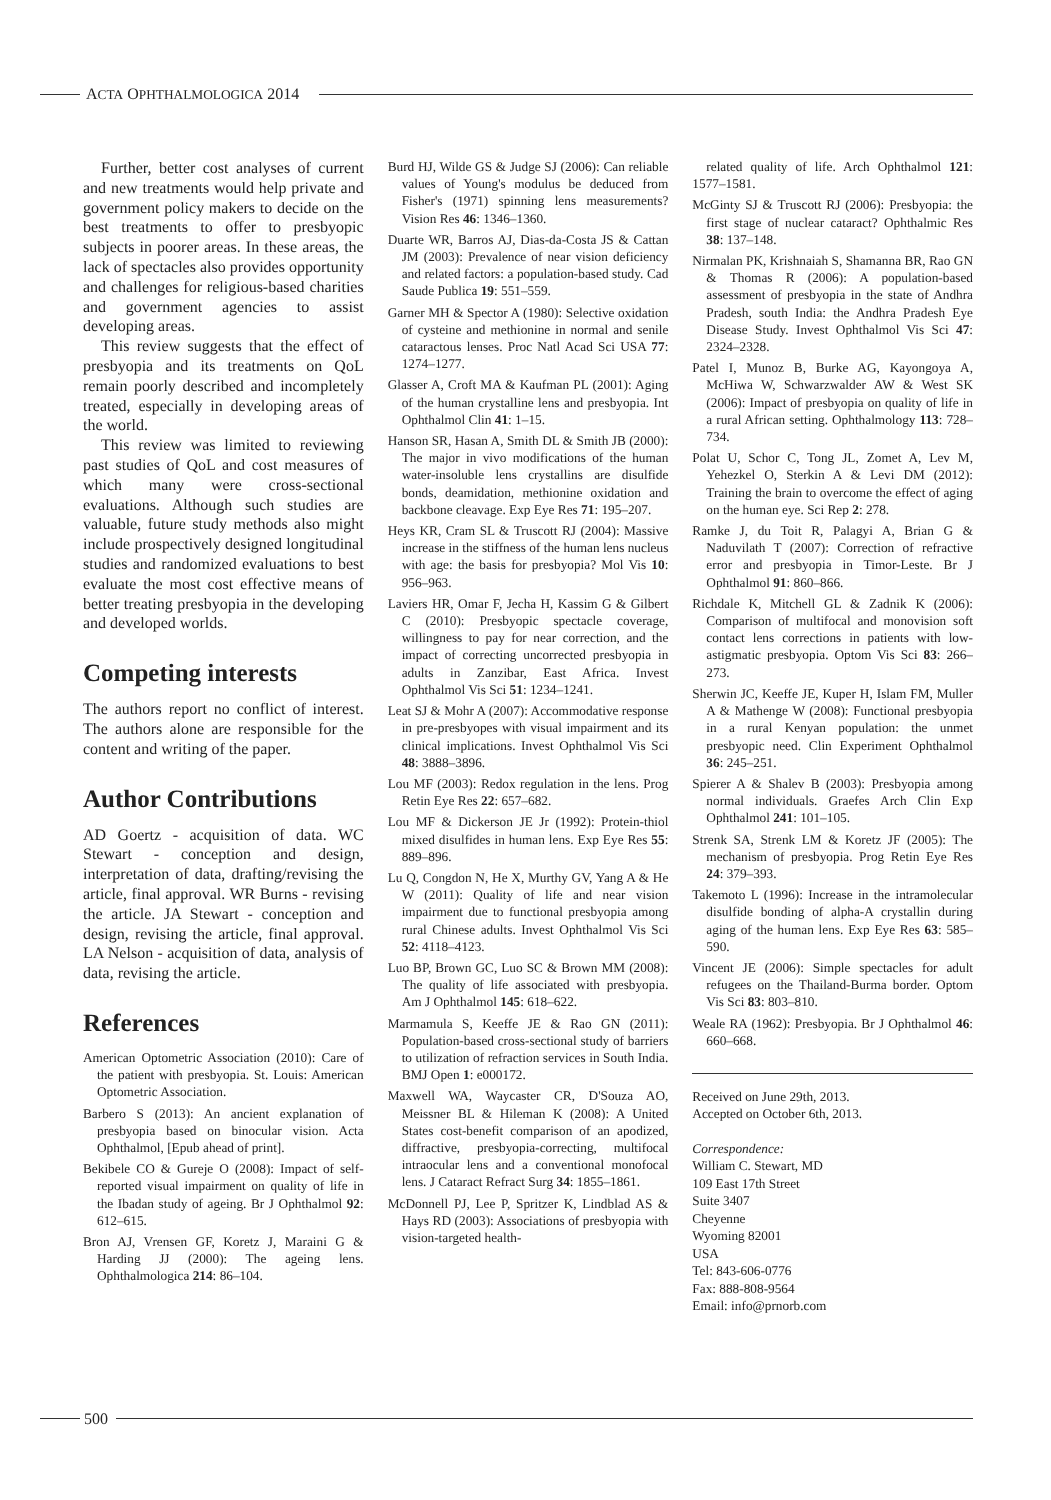ACTA OPHTHALMOLOGICA 2014
Further, better cost analyses of current and new treatments would help private and government policy makers to decide on the best treatments to offer to presbyopic subjects in poorer areas. In these areas, the lack of spectacles also provides opportunity and challenges for religious-based charities and government agencies to assist developing areas.
This review suggests that the effect of presbyopia and its treatments on QoL remain poorly described and incompletely treated, especially in developing areas of the world.
This review was limited to reviewing past studies of QoL and cost measures of which many were cross-sectional evaluations. Although such studies are valuable, future study methods also might include prospectively designed longitudinal studies and randomized evaluations to best evaluate the most cost effective means of better treating presbyopia in the developing and developed worlds.
Competing interests
The authors report no conflict of interest. The authors alone are responsible for the content and writing of the paper.
Author Contributions
AD Goertz - acquisition of data. WC Stewart - conception and design, interpretation of data, drafting/revising the article, final approval. WR Burns - revising the article. JA Stewart - conception and design, revising the article, final approval. LA Nelson - acquisition of data, analysis of data, revising the article.
References
American Optometric Association (2010): Care of the patient with presbyopia. St. Louis: American Optometric Association.
Barbero S (2013): An ancient explanation of presbyopia based on binocular vision. Acta Ophthalmol, [Epub ahead of print].
Bekibele CO & Gureje O (2008): Impact of self-reported visual impairment on quality of life in the Ibadan study of ageing. Br J Ophthalmol 92: 612–615.
Bron AJ, Vrensen GF, Koretz J, Maraini G & Harding JJ (2000): The ageing lens. Ophthalmologica 214: 86–104.
Burd HJ, Wilde GS & Judge SJ (2006): Can reliable values of Young's modulus be deduced from Fisher's (1971) spinning lens measurements? Vision Res 46: 1346–1360.
Duarte WR, Barros AJ, Dias-da-Costa JS & Cattan JM (2003): Prevalence of near vision deficiency and related factors: a population-based study. Cad Saude Publica 19: 551–559.
Garner MH & Spector A (1980): Selective oxidation of cysteine and methionine in normal and senile cataractous lenses. Proc Natl Acad Sci USA 77: 1274–1277.
Glasser A, Croft MA & Kaufman PL (2001): Aging of the human crystalline lens and presbyopia. Int Ophthalmol Clin 41: 1–15.
Hanson SR, Hasan A, Smith DL & Smith JB (2000): The major in vivo modifications of the human water-insoluble lens crystallins are disulfide bonds, deamidation, methionine oxidation and backbone cleavage. Exp Eye Res 71: 195–207.
Heys KR, Cram SL & Truscott RJ (2004): Massive increase in the stiffness of the human lens nucleus with age: the basis for presbyopia? Mol Vis 10: 956–963.
Laviers HR, Omar F, Jecha H, Kassim G & Gilbert C (2010): Presbyopic spectacle coverage, willingness to pay for near correction, and the impact of correcting uncorrected presbyopia in adults in Zanzibar, East Africa. Invest Ophthalmol Vis Sci 51: 1234–1241.
Leat SJ & Mohr A (2007): Accommodative response in pre-presbyopes with visual impairment and its clinical implications. Invest Ophthalmol Vis Sci 48: 3888–3896.
Lou MF (2003): Redox regulation in the lens. Prog Retin Eye Res 22: 657–682.
Lou MF & Dickerson JE Jr (1992): Protein-thiol mixed disulfides in human lens. Exp Eye Res 55: 889–896.
Lu Q, Congdon N, He X, Murthy GV, Yang A & He W (2011): Quality of life and near vision impairment due to functional presbyopia among rural Chinese adults. Invest Ophthalmol Vis Sci 52: 4118–4123.
Luo BP, Brown GC, Luo SC & Brown MM (2008): The quality of life associated with presbyopia. Am J Ophthalmol 145: 618–622.
Marmamula S, Keeffe JE & Rao GN (2011): Population-based cross-sectional study of barriers to utilization of refraction services in South India. BMJ Open 1: e000172.
Maxwell WA, Waycaster CR, D'Souza AO, Meissner BL & Hileman K (2008): A United States cost-benefit comparison of an apodized, diffractive, presbyopia-correcting, multifocal intraocular lens and a conventional monofocal lens. J Cataract Refract Surg 34: 1855–1861.
McDonnell PJ, Lee P, Spritzer K, Lindblad AS & Hays RD (2003): Associations of presbyopia with vision-targeted health-
related quality of life. Arch Ophthalmol 121: 1577–1581.
McGinty SJ & Truscott RJ (2006): Presbyopia: the first stage of nuclear cataract? Ophthalmic Res 38: 137–148.
Nirmalan PK, Krishnaiah S, Shamanna BR, Rao GN & Thomas R (2006): A population-based assessment of presbyopia in the state of Andhra Pradesh, south India: the Andhra Pradesh Eye Disease Study. Invest Ophthalmol Vis Sci 47: 2324–2328.
Patel I, Munoz B, Burke AG, Kayongoya A, McHiwa W, Schwarzwalder AW & West SK (2006): Impact of presbyopia on quality of life in a rural African setting. Ophthalmology 113: 728–734.
Polat U, Schor C, Tong JL, Zomet A, Lev M, Yehezkel O, Sterkin A & Levi DM (2012): Training the brain to overcome the effect of aging on the human eye. Sci Rep 2: 278.
Ramke J, du Toit R, Palagyi A, Brian G & Naduvilath T (2007): Correction of refractive error and presbyopia in Timor-Leste. Br J Ophthalmol 91: 860–866.
Richdale K, Mitchell GL & Zadnik K (2006): Comparison of multifocal and monovision soft contact lens corrections in patients with low-astigmatic presbyopia. Optom Vis Sci 83: 266–273.
Sherwin JC, Keeffe JE, Kuper H, Islam FM, Muller A & Mathenge W (2008): Functional presbyopia in a rural Kenyan population: the unmet presbyopic need. Clin Experiment Ophthalmol 36: 245–251.
Spierer A & Shalev B (2003): Presbyopia among normal individuals. Graefes Arch Clin Exp Ophthalmol 241: 101–105.
Strenk SA, Strenk LM & Koretz JF (2005): The mechanism of presbyopia. Prog Retin Eye Res 24: 379–393.
Takemoto L (1996): Increase in the intramolecular disulfide bonding of alpha-A crystallin during aging of the human lens. Exp Eye Res 63: 585–590.
Vincent JE (2006): Simple spectacles for adult refugees on the Thailand-Burma border. Optom Vis Sci 83: 803–810.
Weale RA (1962): Presbyopia. Br J Ophthalmol 46: 660–668.
Received on June 29th, 2013.
Accepted on October 6th, 2013.
Correspondence:
William C. Stewart, MD
109 East 17th Street
Suite 3407
Cheyenne
Wyoming 82001
USA
Tel: 843-606-0776
Fax: 888-808-9564
Email: info@prnorb.com
500